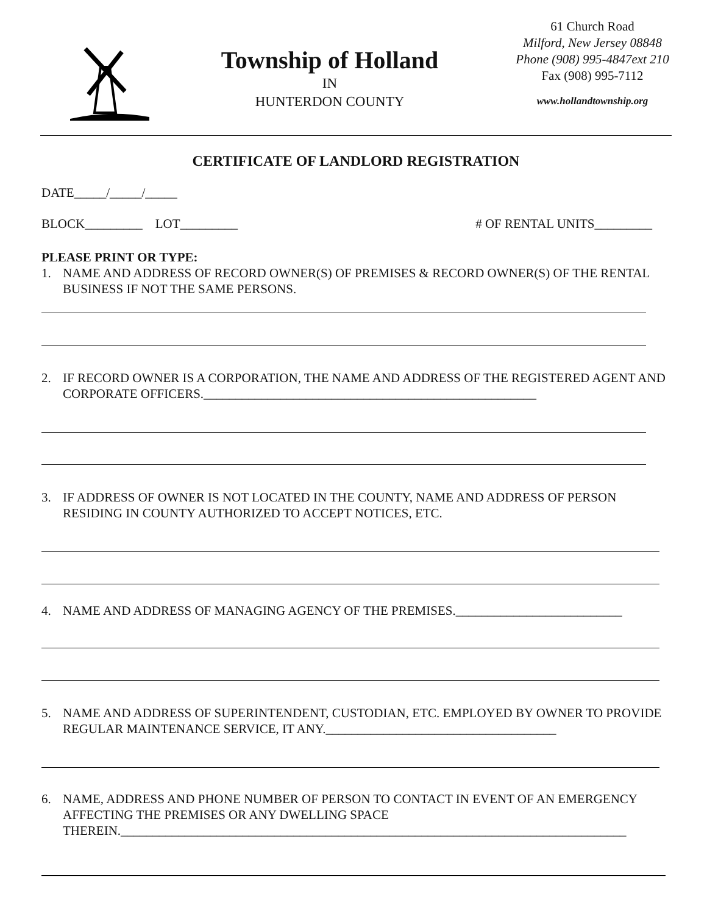Township of Holland
IN
HUNTERDON COUNTY
61 Church Road
Milford, New Jersey 08848
Phone (908) 995-4847ext 210
Fax (908) 995-7112
www.hollandtownship.org
CERTIFICATE OF LANDLORD REGISTRATION
DATE_____/_____/_____
BLOCK_________ LOT_________ # OF RENTAL UNITS_________
PLEASE PRINT OR TYPE:
1. NAME AND ADDRESS OF RECORD OWNER(S) OF PREMISES & RECORD OWNER(S) OF THE RENTAL BUSINESS IF NOT THE SAME PERSONS.
2. IF RECORD OWNER IS A CORPORATION, THE NAME AND ADDRESS OF THE REGISTERED AGENT AND CORPORATE OFFICERS.____________________________________________________
3. IF ADDRESS OF OWNER IS NOT LOCATED IN THE COUNTY, NAME AND ADDRESS OF PERSON RESIDING IN COUNTY AUTHORIZED TO ACCEPT NOTICES, ETC.
4. NAME AND ADDRESS OF MANAGING AGENCY OF THE PREMISES.__________________________
5. NAME AND ADDRESS OF SUPERINTENDENT, CUSTODIAN, ETC. EMPLOYED BY OWNER TO PROVIDE REGULAR MAINTENANCE SERVICE, IT ANY.____________________________________
6. NAME, ADDRESS AND PHONE NUMBER OF PERSON TO CONTACT IN EVENT OF AN EMERGENCY AFFECTING THE PREMISES OR ANY DWELLING SPACE THEREIN._______________________________________________________________________________